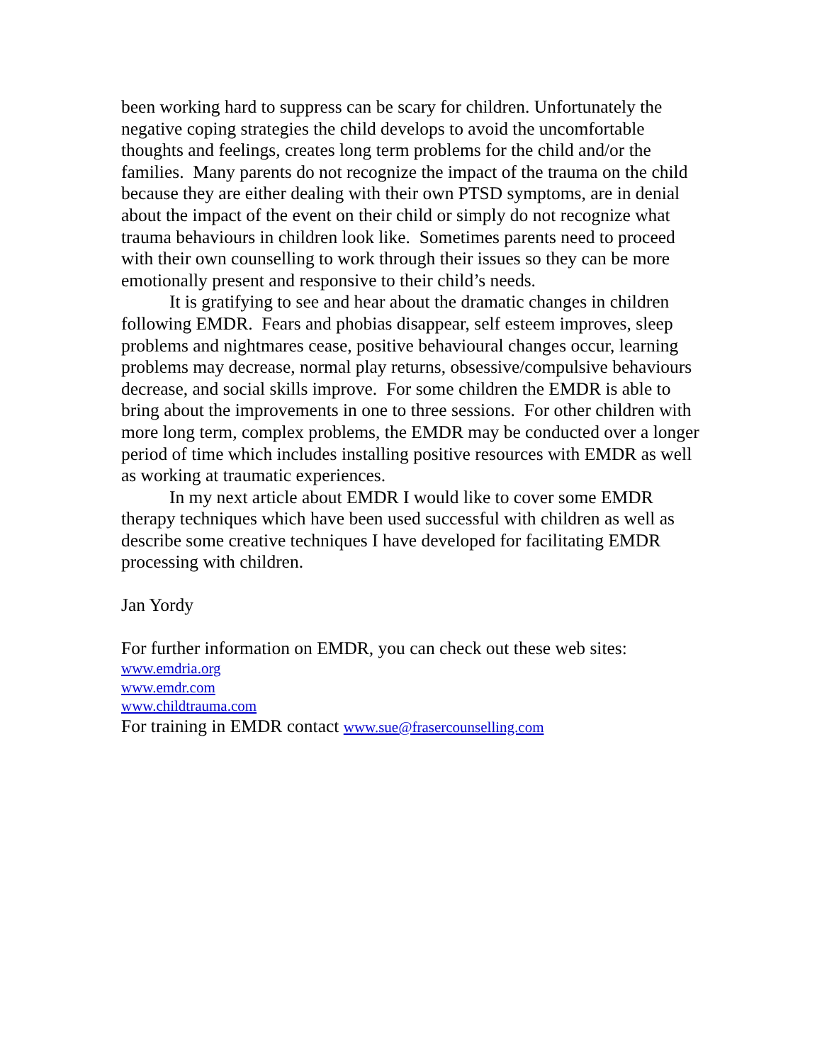been working hard to suppress can be scary for children. Unfortunately the negative coping strategies the child develops to avoid the uncomfortable thoughts and feelings, creates long term problems for the child and/or the families. Many parents do not recognize the impact of the trauma on the child because they are either dealing with their own PTSD symptoms, are in denial about the impact of the event on their child or simply do not recognize what trauma behaviours in children look like. Sometimes parents need to proceed with their own counselling to work through their issues so they can be more emotionally present and responsive to their child’s needs.
It is gratifying to see and hear about the dramatic changes in children following EMDR. Fears and phobias disappear, self esteem improves, sleep problems and nightmares cease, positive behavioural changes occur, learning problems may decrease, normal play returns, obsessive/compulsive behaviours decrease, and social skills improve. For some children the EMDR is able to bring about the improvements in one to three sessions. For other children with more long term, complex problems, the EMDR may be conducted over a longer period of time which includes installing positive resources with EMDR as well as working at traumatic experiences.
In my next article about EMDR I would like to cover some EMDR therapy techniques which have been used successful with children as well as describe some creative techniques I have developed for facilitating EMDR processing with children.
Jan Yordy
For further information on EMDR, you can check out these web sites:
www.emdria.org
www.emdr.com
www.childtrauma.com
For training in EMDR contact www.sue@frasercounselling.com